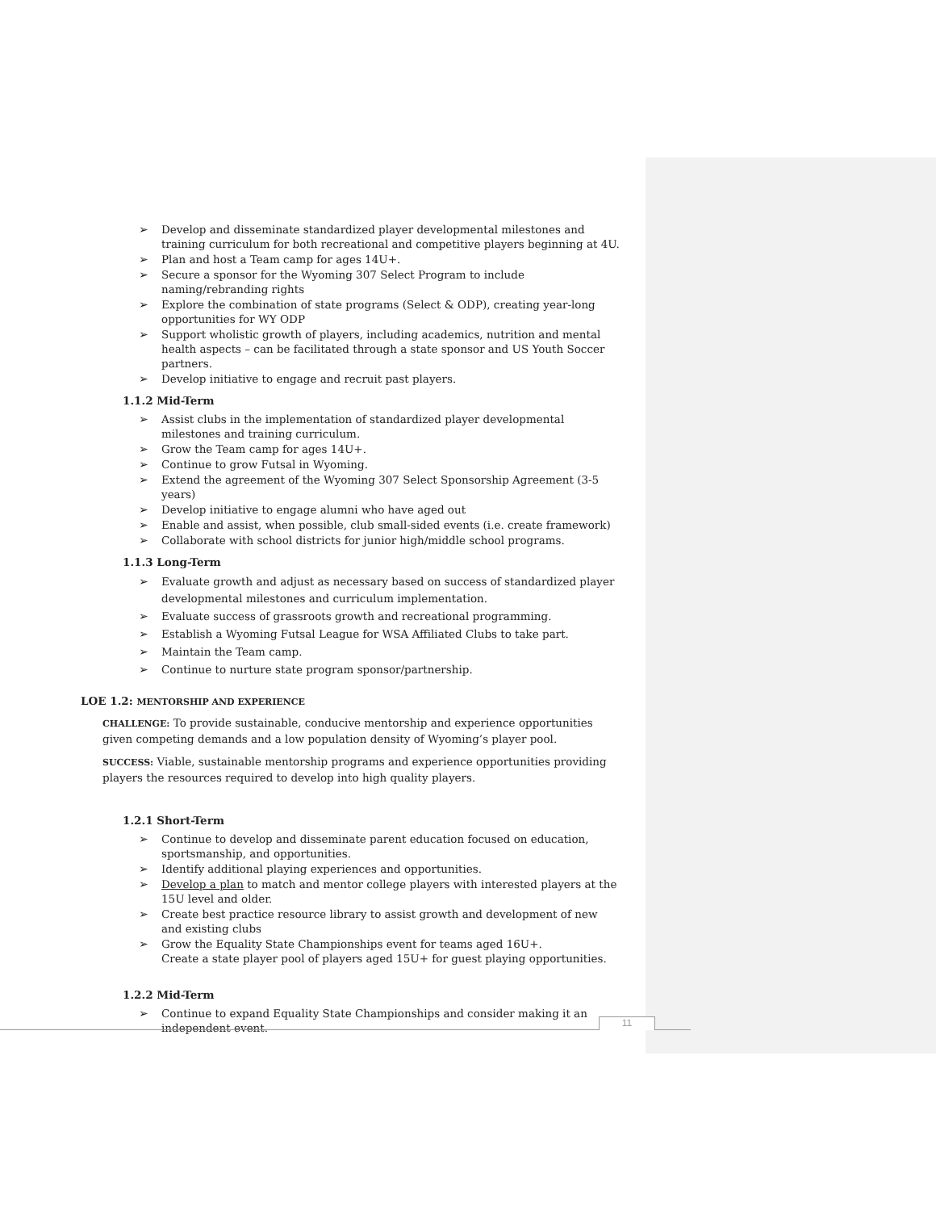Develop and disseminate standardized player developmental milestones and training curriculum for both recreational and competitive players beginning at 4U.
Plan and host a Team camp for ages 14U+.
Secure a sponsor for the Wyoming 307 Select Program to include naming/rebranding rights
Explore the combination of state programs (Select & ODP), creating year-long opportunities for WY ODP
Support wholistic growth of players, including academics, nutrition and mental health aspects – can be facilitated through a state sponsor and US Youth Soccer partners.
Develop initiative to engage and recruit past players.
1.1.2 Mid-Term
Assist clubs in the implementation of standardized player developmental milestones and training curriculum.
Grow the Team camp for ages 14U+.
Continue to grow Futsal in Wyoming.
Extend the agreement of the Wyoming 307 Select Sponsorship Agreement (3-5 years)
Develop initiative to engage alumni who have aged out
Enable and assist, when possible, club small-sided events (i.e. create framework)
Collaborate with school districts for junior high/middle school programs.
1.1.3 Long-Term
Evaluate growth and adjust as necessary based on success of standardized player developmental milestones and curriculum implementation.
Evaluate success of grassroots growth and recreational programming.
Establish a Wyoming Futsal League for WSA Affiliated Clubs to take part.
Maintain the Team camp.
Continue to nurture state program sponsor/partnership.
LOE 1.2: MENTORSHIP AND EXPERIENCE
CHALLENGE: To provide sustainable, conducive mentorship and experience opportunities given competing demands and a low population density of Wyoming’s player pool.
SUCCESS: Viable, sustainable mentorship programs and experience opportunities providing players the resources required to develop into high quality players.
1.2.1 Short-Term
Continue to develop and disseminate parent education focused on education, sportsmanship, and opportunities.
Identify additional playing experiences and opportunities.
Develop a plan to match and mentor college players with interested players at the 15U level and older.
Create best practice resource library to assist growth and development of new and existing clubs
Grow the Equality State Championships event for teams aged 16U+.
Create a state player pool of players aged 15U+ for guest playing opportunities.
1.2.2 Mid-Term
Continue to expand Equality State Championships and consider making it an independent event.
11